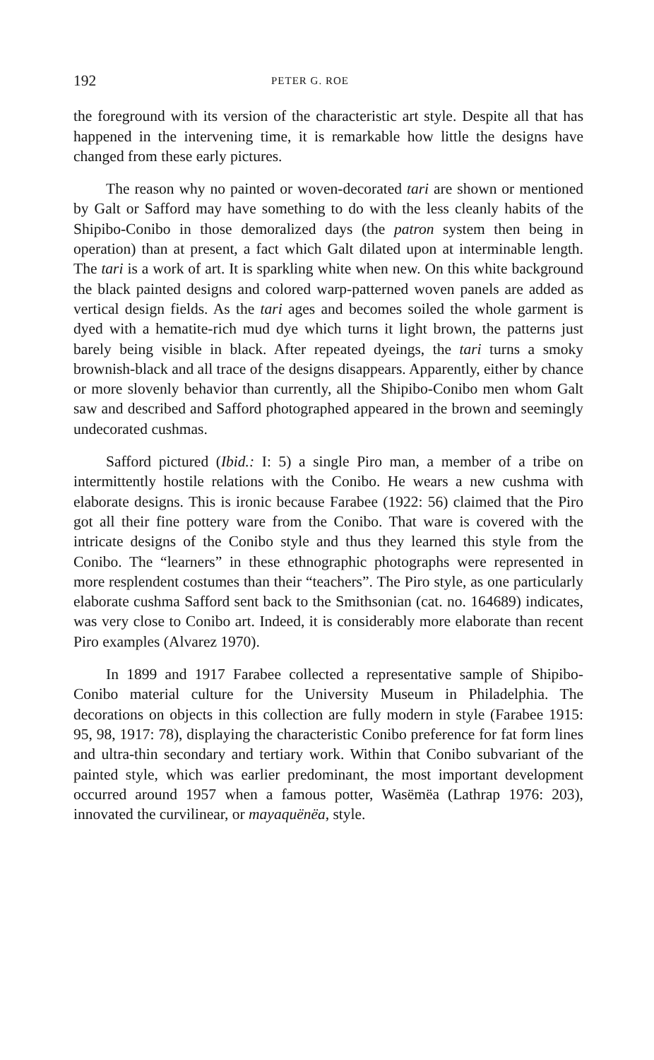192 PETER G. ROE
the foreground with its version of the characteristic art style. Despite all that has happened in the intervening time, it is remarkable how little the designs have changed from these early pictures.
The reason why no painted or woven-decorated tari are shown or mentioned by Galt or Safford may have something to do with the less cleanly habits of the Shipibo-Conibo in those demoralized days (the patron system then being in operation) than at present, a fact which Galt dilated upon at interminable length. The tari is a work of art. It is sparkling white when new. On this white background the black painted designs and colored warp-patterned woven panels are added as vertical design fields. As the tari ages and becomes soiled the whole garment is dyed with a hematite-rich mud dye which turns it light brown, the patterns just barely being visible in black. After repeated dyeings, the tari turns a smoky brownish-black and all trace of the designs disappears. Apparently, either by chance or more slovenly behavior than currently, all the Shipibo-Conibo men whom Galt saw and described and Safford photographed appeared in the brown and seemingly undecorated cushmas.
Safford pictured (Ibid.: I: 5) a single Piro man, a member of a tribe on intermittently hostile relations with the Conibo. He wears a new cushma with elaborate designs. This is ironic because Farabee (1922: 56) claimed that the Piro got all their fine pottery ware from the Conibo. That ware is covered with the intricate designs of the Conibo style and thus they learned this style from the Conibo. The “learners” in these ethnographic photographs were represented in more resplendent costumes than their “teachers”. The Piro style, as one particularly elaborate cushma Safford sent back to the Smith­sonian (cat. no. 164689) indicates, was very close to Conibo art. Indeed, it is considerably more elaborate than recent Piro examples (Alvarez 1970).
In 1899 and 1917 Farabee collected a representative sample of Shipibo-Conibo material culture for the University Museum in Philadelphia. The decorations on objects in this collection are fully modern in style (Farabee 1915: 95, 98, 1917: 78), displaying the characteristic Conibo preference for fat form lines and ultra-thin secondary and tertiary work. Within that Conibo subvariant of the painted style, which was earlier predominant, the most important development occurred around 1957 when a famous potter, Wasëmëa (Lathrap 1976: 203), innovated the curvilinear, or mayaquënëa, style.